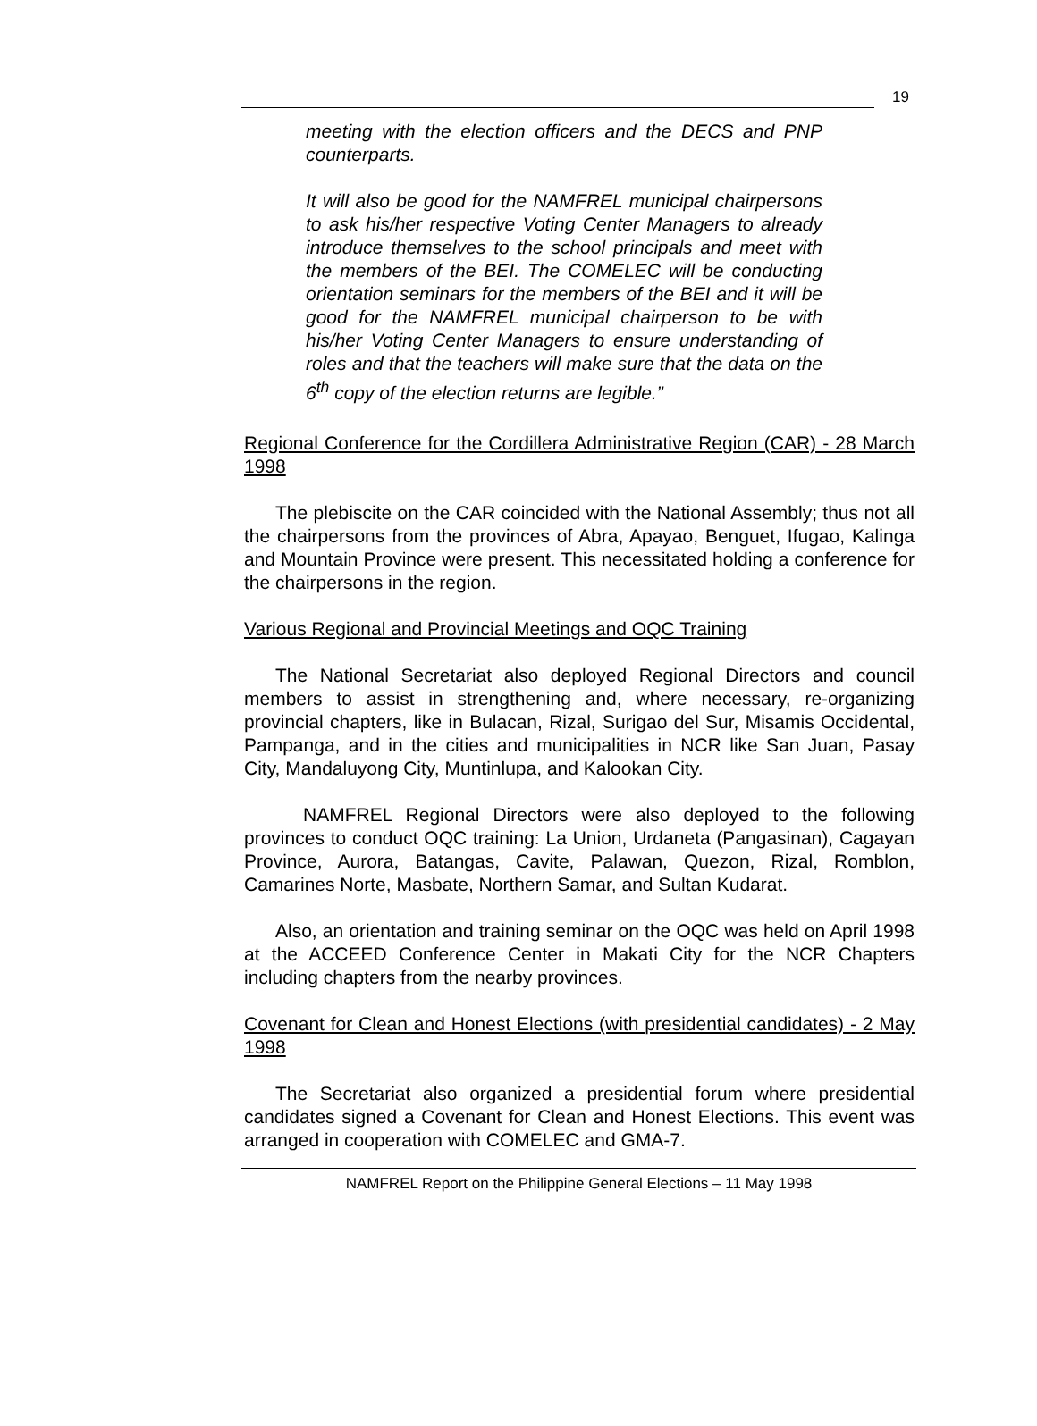19
meeting with the election officers and the DECS and PNP counterparts.
It will also be good for the NAMFREL municipal chairpersons to ask his/her respective Voting Center Managers to already introduce themselves to the school principals and meet with the members of the BEI. The COMELEC will be conducting orientation seminars for the members of the BEI and it will be good for the NAMFREL municipal chairperson to be with his/her Voting Center Managers to ensure understanding of roles and that the teachers will make sure that the data on the 6<sup>th</sup> copy of the election returns are legible.”
Regional Conference for the Cordillera Administrative Region (CAR) - 28 March 1998
The plebiscite on the CAR coincided with the National Assembly; thus not all the chairpersons from the provinces of Abra, Apayao, Benguet, Ifugao, Kalinga and Mountain Province were present. This necessitated holding a conference for the chairpersons in the region.
Various Regional and Provincial Meetings and OQC Training
The National Secretariat also deployed Regional Directors and council members to assist in strengthening and, where necessary, re-organizing provincial chapters, like in Bulacan, Rizal, Surigao del Sur, Misamis Occidental, Pampanga, and in the cities and municipalities in NCR like San Juan, Pasay City, Mandaluyong City, Muntinlupa, and Kalookan City.
NAMFREL Regional Directors were also deployed to the following provinces to conduct OQC training: La Union, Urdaneta (Pangasinan), Cagayan Province, Aurora, Batangas, Cavite, Palawan, Quezon, Rizal, Romblon, Camarines Norte, Masbate, Northern Samar, and Sultan Kudarat.
Also, an orientation and training seminar on the OQC was held on April 1998 at the ACCEED Conference Center in Makati City for the NCR Chapters including chapters from the nearby provinces.
Covenant for Clean and Honest Elections (with presidential candidates) - 2 May 1998
The Secretariat also organized a presidential forum where presidential candidates signed a Covenant for Clean and Honest Elections. This event was arranged in cooperation with COMELEC and GMA-7.
NAMFREL Report on the Philippine General Elections – 11 May 1998